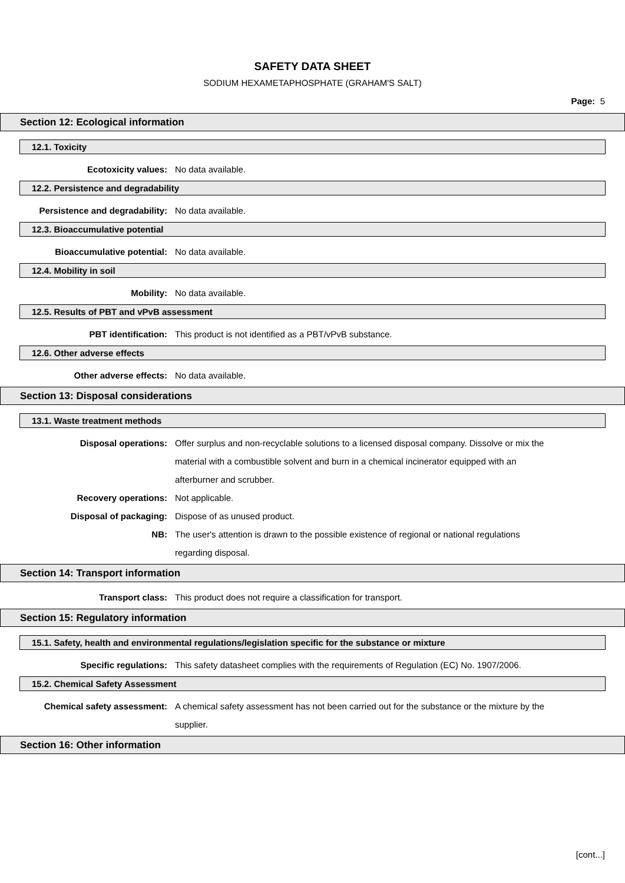SAFETY DATA SHEET
SODIUM HEXAMETAPHOSPHATE (GRAHAM'S SALT)
Page: 5
Section 12: Ecological information
12.1. Toxicity
Ecotoxicity values: No data available.
12.2. Persistence and degradability
Persistence and degradability: No data available.
12.3. Bioaccumulative potential
Bioaccumulative potential: No data available.
12.4. Mobility in soil
Mobility: No data available.
12.5. Results of PBT and vPvB assessment
PBT identification: This product is not identified as a PBT/vPvB substance.
12.6. Other adverse effects
Other adverse effects: No data available.
Section 13: Disposal considerations
13.1. Waste treatment methods
Disposal operations: Offer surplus and non-recyclable solutions to a licensed disposal company. Dissolve or mix the material with a combustible solvent and burn in a chemical incinerator equipped with an afterburner and scrubber.
Recovery operations: Not applicable.
Disposal of packaging: Dispose of as unused product.
NB: The user's attention is drawn to the possible existence of regional or national regulations regarding disposal.
Section 14: Transport information
Transport class: This product does not require a classification for transport.
Section 15: Regulatory information
15.1. Safety, health and environmental regulations/legislation specific for the substance or mixture
Specific regulations: This safety datasheet complies with the requirements of Regulation (EC) No. 1907/2006.
15.2. Chemical Safety Assessment
Chemical safety assessment: A chemical safety assessment has not been carried out for the substance or the mixture by the supplier.
Section 16: Other information
[cont...]